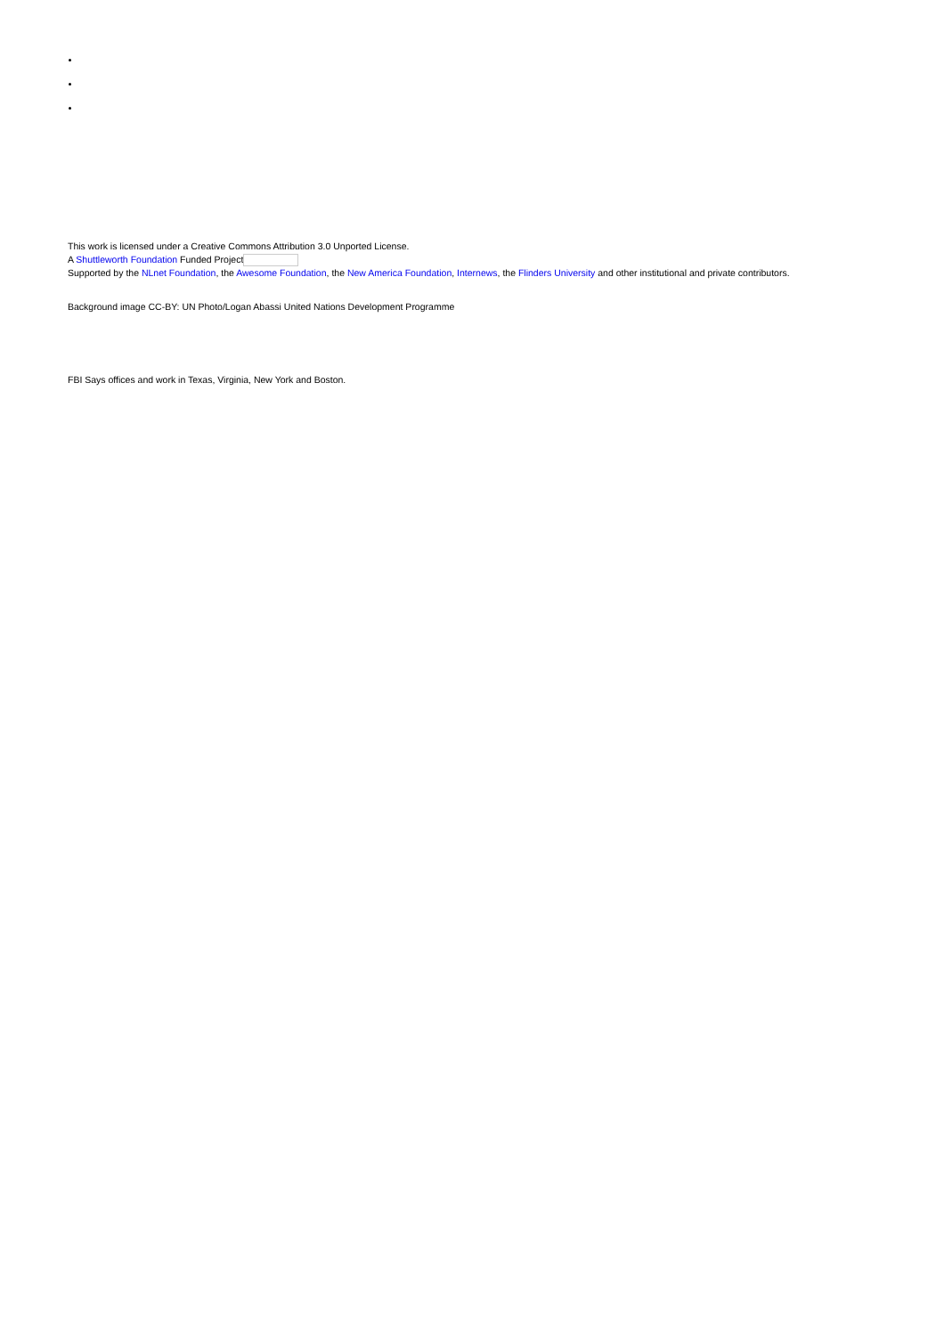This work is licensed under a Creative Commons Attribution 3.0 Unported License.
A Shuttleworth Foundation Funded Project
Supported by the NLnet Foundation, the Awesome Foundation, the New America Foundation, Internews, the Flinders University and other institutional and private contributors.
Background image CC-BY: UN Photo/Logan Abassi United Nations Development Programme
FBI Says offices and work in Texas, Virginia, New York and Boston.